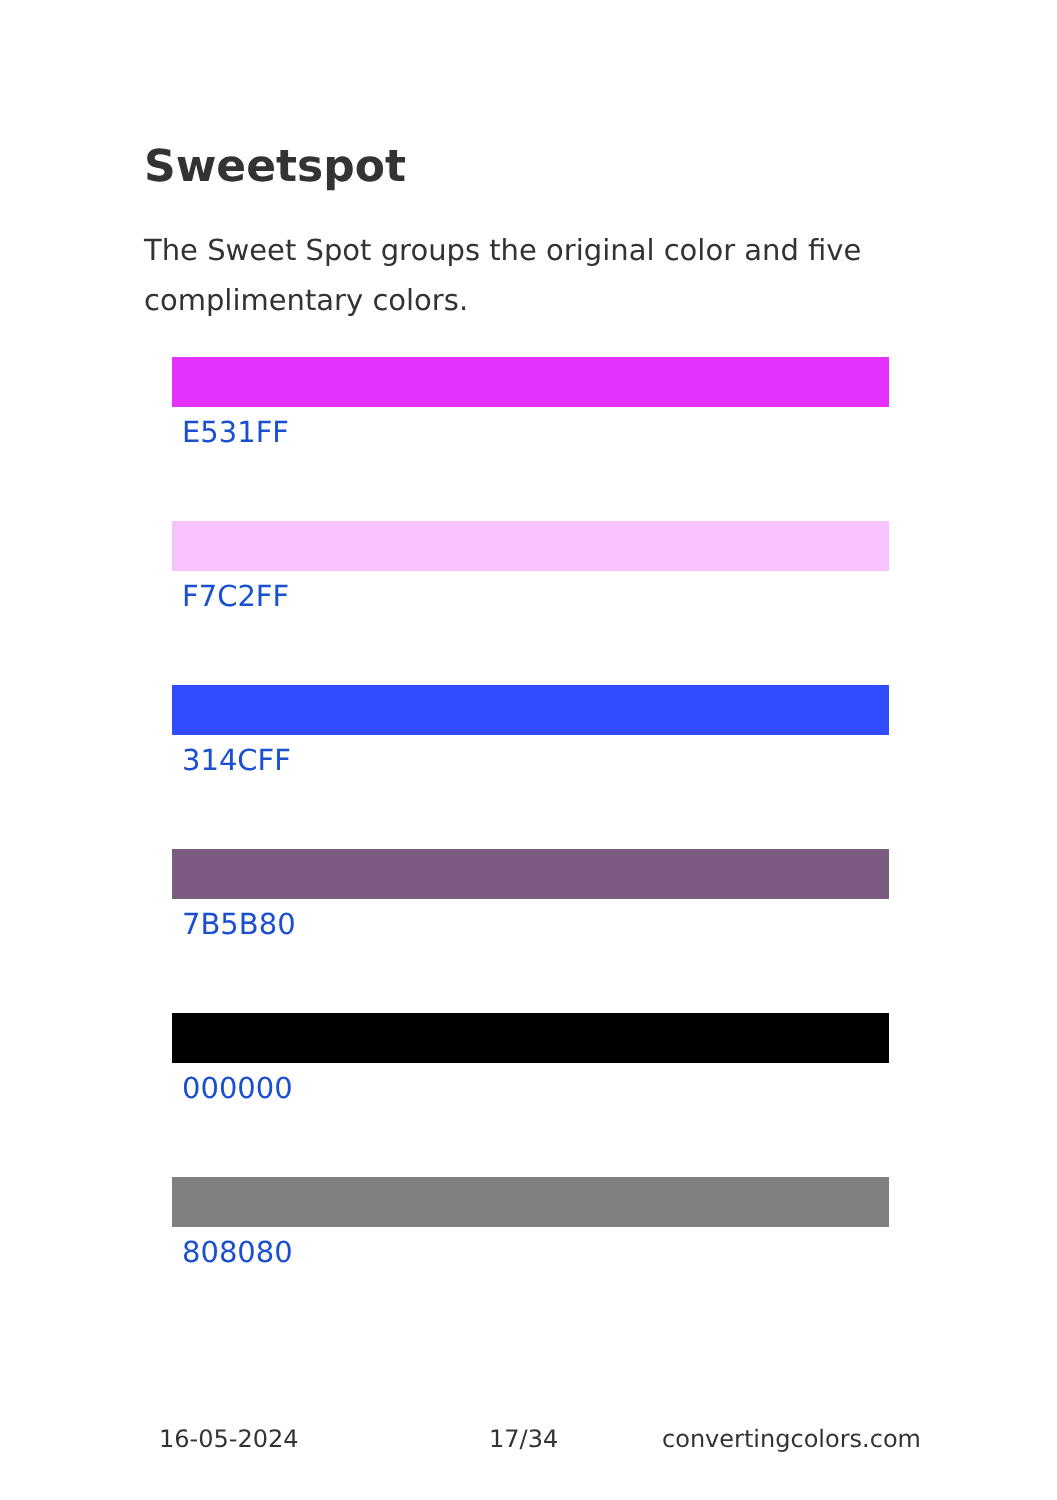Sweetspot
The Sweet Spot groups the original color and five complimentary colors.
E531FF
F7C2FF
314CFF
7B5B80
000000
808080
16-05-2024 17/34 convertingcolors.com